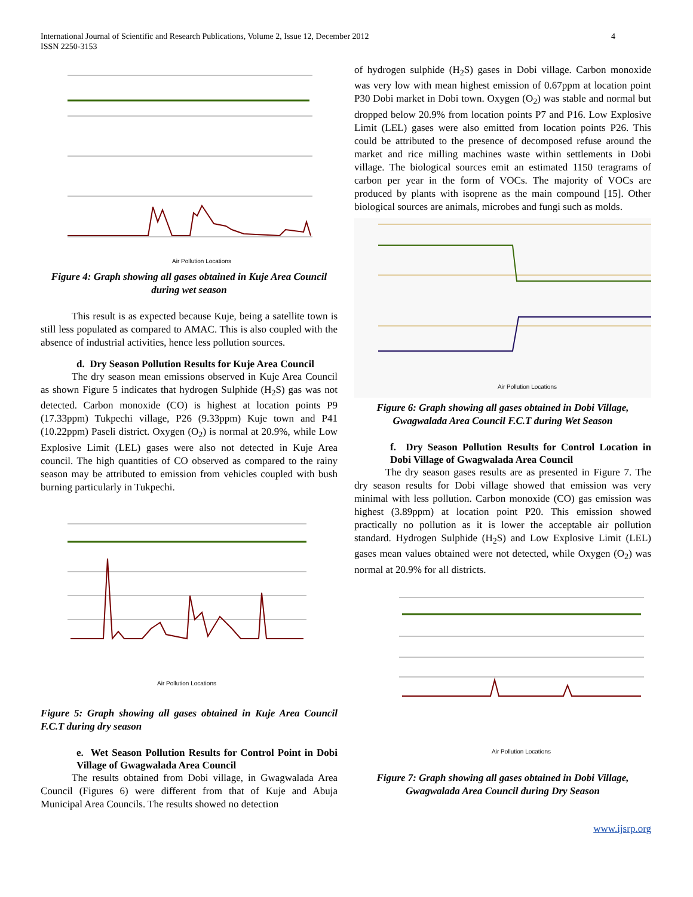International Journal of Scientific and Research Publications, Volume 2, Issue 12, December 2012
ISSN 2250-3153
4
Air Pollution Locations
Figure 4: Graph showing all gases obtained in Kuje Area Council during wet season
This result is as expected because Kuje, being a satellite town is still less populated as compared to AMAC. This is also coupled with the absence of industrial activities, hence less pollution sources.
d. Dry Season Pollution Results for Kuje Area Council
The dry season mean emissions observed in Kuje Area Council as shown Figure 5 indicates that hydrogen Sulphide (H<sub>2</sub>S) gas was not detected. Carbon monoxide (CO) is highest at location points P9 (17.33ppm) Tukpechi village, P26 (9.33ppm) Kuje town and P41 (10.22ppm) Paseli district. Oxygen (O<sub>2</sub>) is normal at 20.9%, while Low Explosive Limit (LEL) gases were also not detected in Kuje Area council. The high quantities of CO observed as compared to the rainy season may be attributed to emission from vehicles coupled with bush burning particularly in Tukpechi.
Air Pollution Locations
Figure 5: Graph showing all gases obtained in Kuje Area Council F.C.T during dry season
e. Wet Season Pollution Results for Control Point in Dobi Village of Gwagwalada Area Council
The results obtained from Dobi village, in Gwagwalada Area Council (Figures 6) were different from that of Kuje and Abuja Municipal Area Councils. The results showed no detection
of hydrogen sulphide (H<sub>2</sub>S) gases in Dobi village. Carbon monoxide was very low with mean highest emission of 0.67ppm at location point P30 Dobi market in Dobi town. Oxygen (O<sub>2</sub>) was stable and normal but dropped below 20.9% from location points P7 and P16. Low Explosive Limit (LEL) gases were also emitted from location points P26. This could be attributed to the presence of decomposed refuse around the market and rice milling machines waste within settlements in Dobi village. The biological sources emit an estimated 1150 teragrams of carbon per year in the form of VOCs. The majority of VOCs are produced by plants with isoprene as the main compound [15]. Other biological sources are animals, microbes and fungi such as molds.
Air Pollution Locations
Figure 6: Graph showing all gases obtained in Dobi Village, Gwagwalada Area Council F.C.T during Wet Season
f. Dry Season Pollution Results for Control Location in Dobi Village of Gwagwalada Area Council
The dry season gases results are as presented in Figure 7. The dry season results for Dobi village showed that emission was very minimal with less pollution. Carbon monoxide (CO) gas emission was highest (3.89ppm) at location point P20. This emission showed practically no pollution as it is lower the acceptable air pollution standard. Hydrogen Sulphide (H<sub>2</sub>S) and Low Explosive Limit (LEL) gases mean values obtained were not detected, while Oxygen (O<sub>2</sub>) was normal at 20.9% for all districts.
Air Pollution Locations
Figure 7: Graph showing all gases obtained in Dobi Village, Gwagwalada Area Council during Dry Season
www.ijsrp.org